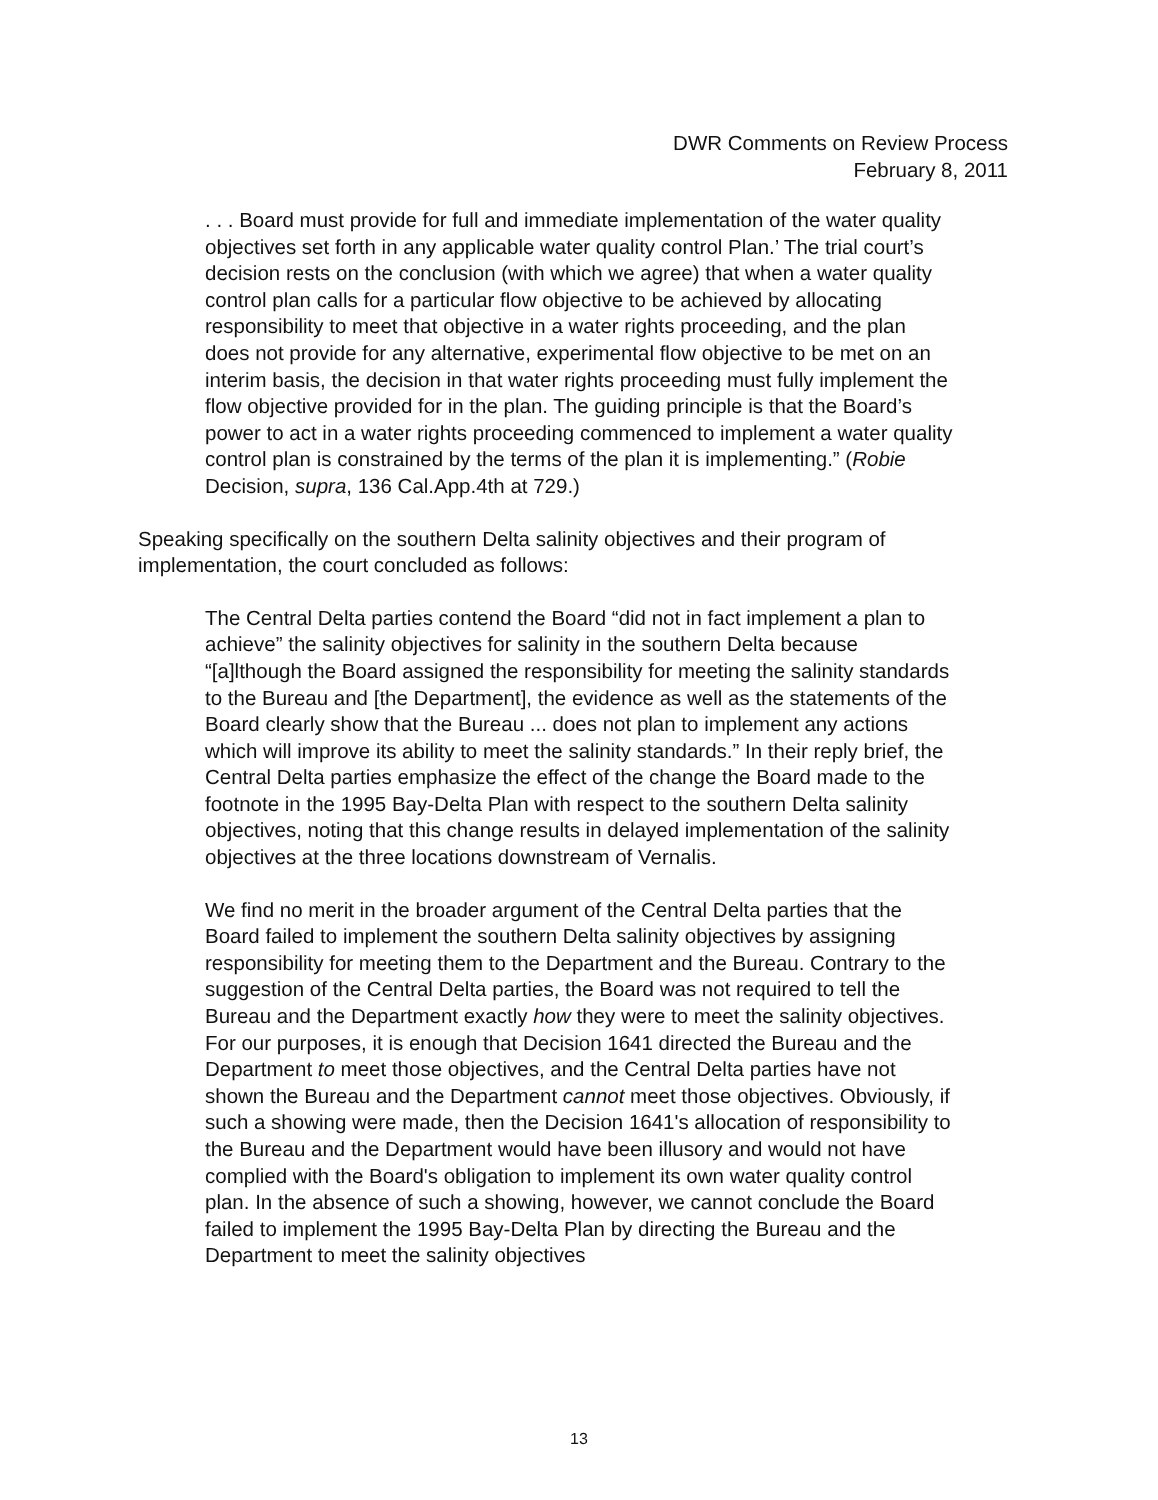DWR Comments on Review Process
February 8, 2011
. . . Board must provide for full and immediate implementation of the water quality objectives set forth in any applicable water quality control Plan.’ The trial court’s decision rests on the conclusion (with which we agree) that when a water quality control plan calls for a particular flow objective to be achieved by allocating responsibility to meet that objective in a water rights proceeding, and the plan does not provide for any alternative, experimental flow objective to be met on an interim basis, the decision in that water rights proceeding must fully implement the flow objective provided for in the plan. The guiding principle is that the Board’s power to act in a water rights proceeding commenced to implement a water quality control plan is constrained by the terms of the plan it is implementing.” (Robie Decision, supra, 136 Cal.App.4th at 729.)
Speaking specifically on the southern Delta salinity objectives and their program of implementation, the court concluded as follows:
The Central Delta parties contend the Board “did not in fact implement a plan to achieve” the salinity objectives for salinity in the southern Delta because “[a]lthough the Board assigned the responsibility for meeting the salinity standards to the Bureau and [the Department], the evidence as well as the statements of the Board clearly show that the Bureau ... does not plan to implement any actions which will improve its ability to meet the salinity standards.” In their reply brief, the Central Delta parties emphasize the effect of the change the Board made to the footnote in the 1995 Bay-Delta Plan with respect to the southern Delta salinity objectives, noting that this change results in delayed implementation of the salinity objectives at the three locations downstream of Vernalis.
We find no merit in the broader argument of the Central Delta parties that the Board failed to implement the southern Delta salinity objectives by assigning responsibility for meeting them to the Department and the Bureau. Contrary to the suggestion of the Central Delta parties, the Board was not required to tell the Bureau and the Department exactly how they were to meet the salinity objectives. For our purposes, it is enough that Decision 1641 directed the Bureau and the Department to meet those objectives, and the Central Delta parties have not shown the Bureau and the Department cannot meet those objectives. Obviously, if such a showing were made, then the Decision 1641's allocation of responsibility to the Bureau and the Department would have been illusory and would not have complied with the Board's obligation to implement its own water quality control plan. In the absence of such a showing, however, we cannot conclude the Board failed to implement the 1995 Bay-Delta Plan by directing the Bureau and the Department to meet the salinity objectives
13